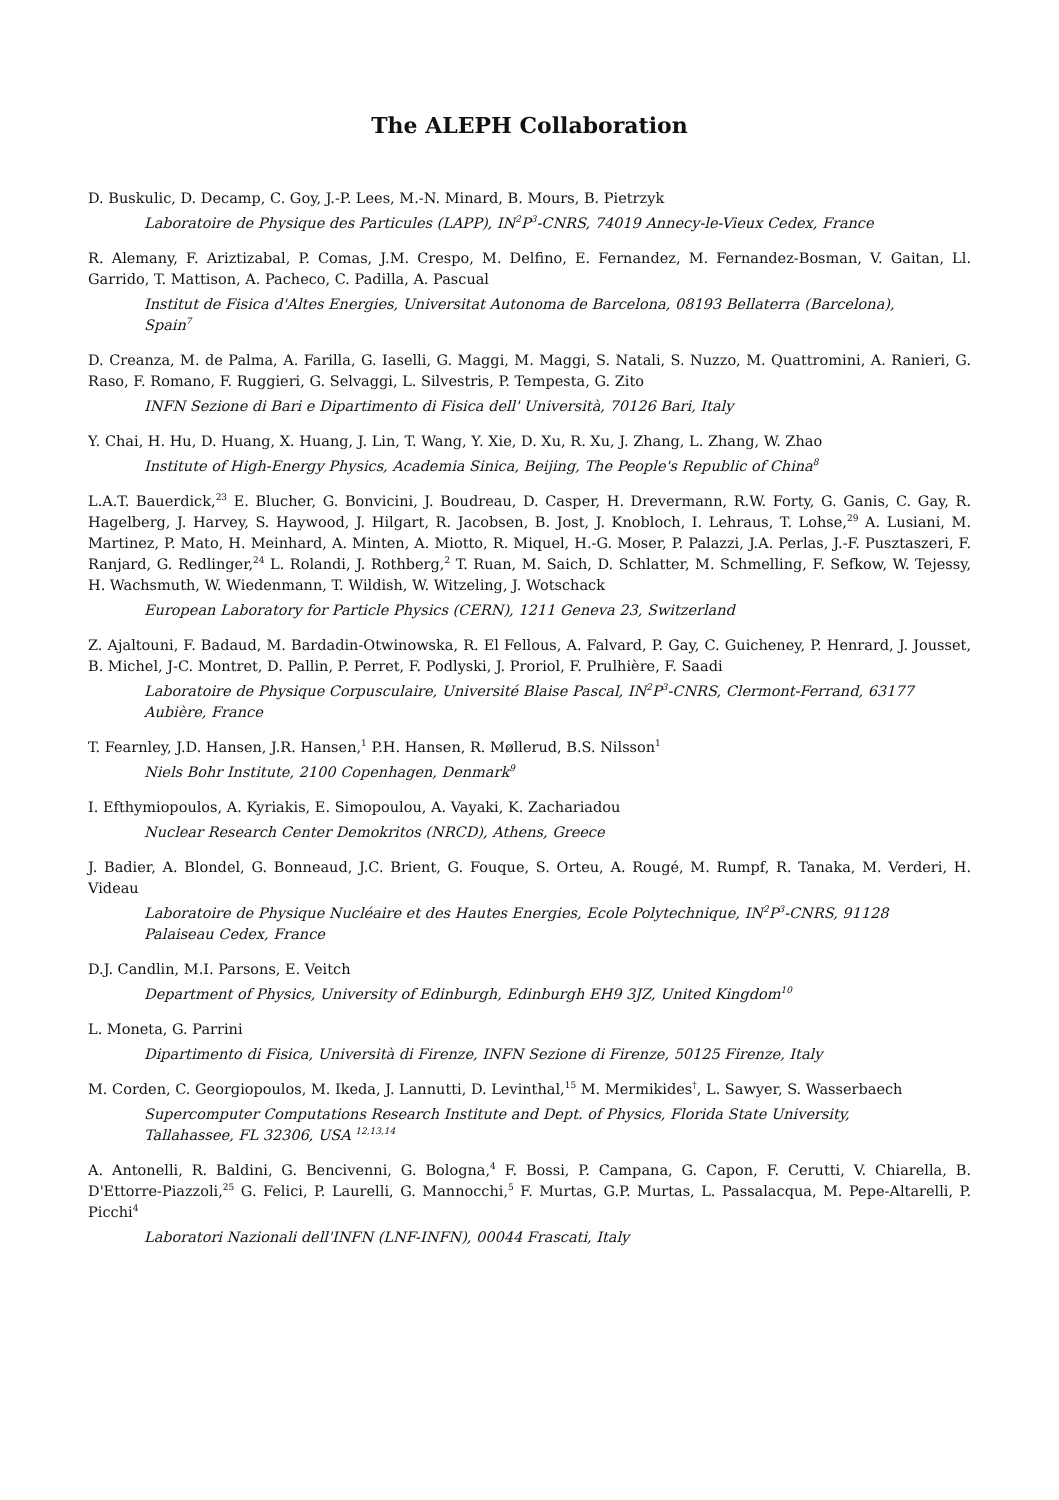The ALEPH Collaboration
D. Buskulic, D. Decamp, C. Goy, J.-P. Lees, M.-N. Minard, B. Mours, B. Pietrzyk
Laboratoire de Physique des Particules (LAPP), IN<sup>2</sup>P<sup>3</sup>-CNRS, 74019 Annecy-le-Vieux Cedex, France
R. Alemany, F. Ariztizabal, P. Comas, J.M. Crespo, M. Delfino, E. Fernandez, M. Fernandez-Bosman, V. Gaitan, Ll. Garrido, T. Mattison, A. Pacheco, C. Padilla, A. Pascual
Institut de Fisica d'Altes Energies, Universitat Autonoma de Barcelona, 08193 Bellaterra (Barcelona), Spain<sup>7</sup>
D. Creanza, M. de Palma, A. Farilla, G. Iaselli, G. Maggi, M. Maggi, S. Natali, S. Nuzzo, M. Quattromini, A. Ranieri, G. Raso, F. Romano, F. Ruggieri, G. Selvaggi, L. Silvestris, P. Tempesta, G. Zito
INFN Sezione di Bari e Dipartimento di Fisica dell' Università, 70126 Bari, Italy
Y. Chai, H. Hu, D. Huang, X. Huang, J. Lin, T. Wang, Y. Xie, D. Xu, R. Xu, J. Zhang, L. Zhang, W. Zhao
Institute of High-Energy Physics, Academia Sinica, Beijing, The People's Republic of China<sup>8</sup>
L.A.T. Bauerdick,<sup>23</sup> E. Blucher, G. Bonvicini, J. Boudreau, D. Casper, H. Drevermann, R.W. Forty, G. Ganis, C. Gay, R. Hagelberg, J. Harvey, S. Haywood, J. Hilgart, R. Jacobsen, B. Jost, J. Knobloch, I. Lehraus, T. Lohse,<sup>29</sup> A. Lusiani, M. Martinez, P. Mato, H. Meinhard, A. Minten, A. Miotto, R. Miquel, H.-G. Moser, P. Palazzi, J.A. Perlas, J.-F. Pusztaszeri, F. Ranjard, G. Redlinger,<sup>24</sup> L. Rolandi, J. Rothberg,<sup>2</sup> T. Ruan, M. Saich, D. Schlatter, M. Schmelling, F. Sefkow, W. Tejessy, H. Wachsmuth, W. Wiedenmann, T. Wildish, W. Witzeling, J. Wotschack
European Laboratory for Particle Physics (CERN), 1211 Geneva 23, Switzerland
Z. Ajaltouni, F. Badaud, M. Bardadin-Otwinowska, R. El Fellous, A. Falvard, P. Gay, C. Guicheney, P. Henrard, J. Jousset, B. Michel, J-C. Montret, D. Pallin, P. Perret, F. Podlyski, J. Proriol, F. Prulhière, F. Saadi
Laboratoire de Physique Corpusculaire, Université Blaise Pascal, IN<sup>2</sup>P<sup>3</sup>-CNRS, Clermont-Ferrand, 63177 Aubière, France
T. Fearnley, J.D. Hansen, J.R. Hansen,<sup>1</sup> P.H. Hansen, R. Møllerud, B.S. Nilsson<sup>1</sup>
Niels Bohr Institute, 2100 Copenhagen, Denmark<sup>9</sup>
I. Efthymiopoulos, A. Kyriakis, E. Simopoulou, A. Vayaki, K. Zachariadou
Nuclear Research Center Demokritos (NRCD), Athens, Greece
J. Badier, A. Blondel, G. Bonneaud, J.C. Brient, G. Fouque, S. Orteu, A. Rougé, M. Rumpf, R. Tanaka, M. Verderi, H. Videau
Laboratoire de Physique Nucléaire et des Hautes Energies, Ecole Polytechnique, IN<sup>2</sup>P<sup>3</sup>-CNRS, 91128 Palaiseau Cedex, France
D.J. Candlin, M.I. Parsons, E. Veitch
Department of Physics, University of Edinburgh, Edinburgh EH9 3JZ, United Kingdom<sup>10</sup>
L. Moneta, G. Parrini
Dipartimento di Fisica, Università di Firenze, INFN Sezione di Firenze, 50125 Firenze, Italy
M. Corden, C. Georgiopoulos, M. Ikeda, J. Lannutti, D. Levinthal,<sup>15</sup> M. Mermikides<sup>†</sup>, L. Sawyer, S. Wasserbaech
Supercomputer Computations Research Institute and Dept. of Physics, Florida State University, Tallahassee, FL 32306, USA <sup>12,13,14</sup>
A. Antonelli, R. Baldini, G. Bencivenni, G. Bologna,<sup>4</sup> F. Bossi, P. Campana, G. Capon, F. Cerutti, V. Chiarella, B. D'Ettorre-Piazzoli,<sup>25</sup> G. Felici, P. Laurelli, G. Mannocchi,<sup>5</sup> F. Murtas, G.P. Murtas, L. Passalacqua, M. Pepe-Altarelli, P. Picchi<sup>4</sup>
Laboratori Nazionali dell'INFN (LNF-INFN), 00044 Frascati, Italy